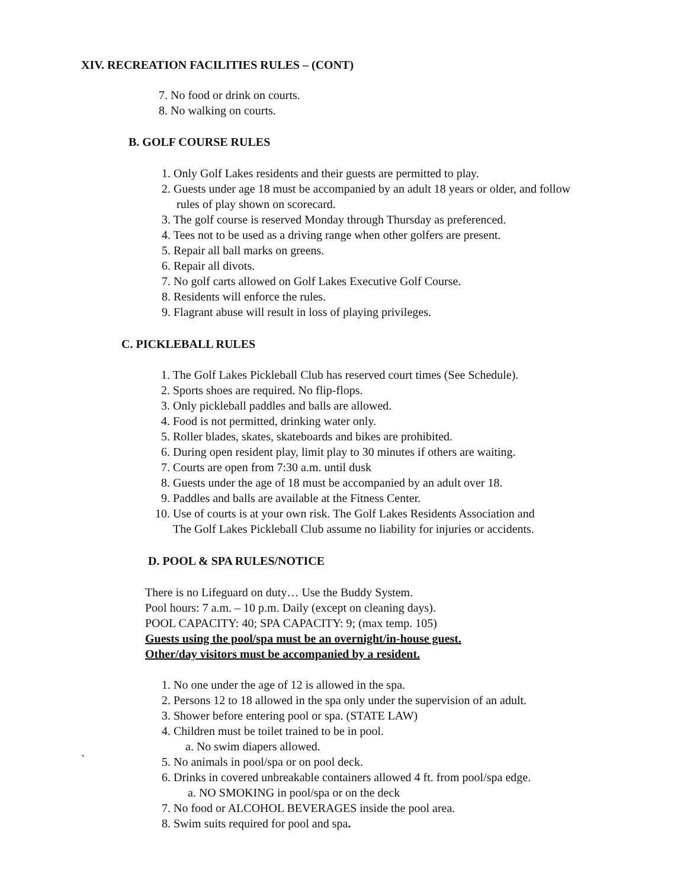XIV. RECREATION FACILITIES RULES – (CONT)
7. No food or drink on courts.
8. No walking on courts.
B. GOLF COURSE RULES
1. Only Golf Lakes residents and their guests are permitted to play.
2. Guests under age 18 must be accompanied by an adult 18 years or older, and follow
rules of play shown on scorecard.
3. The golf course is reserved Monday through Thursday as preferenced.
4. Tees not to be used as a driving range when other golfers are present.
5. Repair all ball marks on greens.
6. Repair all divots.
7. No golf carts allowed on Golf Lakes Executive Golf Course.
8. Residents will enforce the rules.
9. Flagrant abuse will result in loss of playing privileges.
C. PICKLEBALL RULES
1. The Golf Lakes Pickleball Club has reserved court times (See Schedule).
2. Sports shoes are required. No flip-flops.
3. Only pickleball paddles and balls are allowed.
4. Food is not permitted, drinking water only.
5. Roller blades, skates, skateboards and bikes are prohibited.
6. During open resident play, limit play to 30 minutes if others are waiting.
7. Courts are open from 7:30 a.m. until dusk
8. Guests under the age of 18 must be accompanied by an adult over 18.
9. Paddles and balls are available at the Fitness Center.
10. Use of courts is at your own risk. The Golf Lakes Residents Association and
The Golf Lakes Pickleball Club assume no liability for injuries or accidents.
D. POOL & SPA RULES/NOTICE
There is no Lifeguard on duty… Use the Buddy System.
Pool hours: 7 a.m. – 10 p.m. Daily (except on cleaning days).
POOL CAPACITY: 40; SPA CAPACITY: 9; (max temp. 105)
Guests using the pool/spa must be an overnight/in-house guest.
Other/day visitors must be accompanied by a resident.
1. No one under the age of 12 is allowed in the spa.
2. Persons 12 to 18 allowed in the spa only under the supervision of an adult.
3. Shower before entering pool or spa. (STATE LAW)
4. Children must be toilet trained to be in pool.
a. No swim diapers allowed.
5. No animals in pool/spa or on pool deck.
6. Drinks in covered unbreakable containers allowed 4 ft. from pool/spa edge.
a. NO SMOKING in pool/spa or on the deck
7. No food or ALCOHOL BEVERAGES inside the pool area.
8. Swim suits required for pool and spa.
`